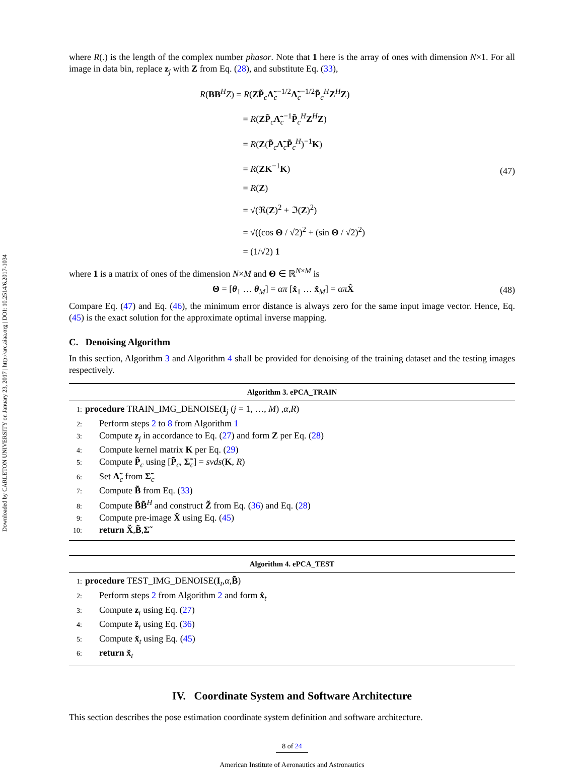Downloaded by CARLETON UNIVERSITY on January 23, 2017 | http://arc.aiaa.org | DOI: 10.2514/6.2017-1034
where R(.) is the length of the complex number phasor. Note that 1 here is the array of ones with dimension N×1. For all image in data bin, replace z<sub>j</sub> with Z from Eq. (28), and substitute Eq. (33),
R(BB<sup>H</sup>Z) = R(ZP̃<sub>c</sub>Λ̃<sub>c</sub><sup>−1/2</sup>Λ̃<sub>c</sub><sup>−1/2</sup>P̃<sub>c</sub><sup>H</sup>Z<sup>H</sup>Z)
= R(ZP̃<sub>c</sub>Λ̃<sub>c</sub><sup>−1</sup>P̃<sub>c</sub><sup>H</sup>Z<sup>H</sup>Z)
= R(Z(P̃<sub>c</sub>Λ̃<sub>c</sub>P̃<sub>c</sub><sup>H</sup>)<sup>−1</sup>K)
= R(ZK<sup>−1</sup>K)
= R(Z)
= √(ℜ(Z)<sup>2</sup> + ℑ(Z)<sup>2</sup>)
= √((cos Θ / √2)<sup>2</sup> + (sin Θ / √2)<sup>2</sup>)
= (1/√2) 1
(47)
where 1 is a matrix of ones of the dimension N×M and Θ ∈ ℝ<sup>N×M</sup> is
Θ = [θ<sub>1</sub> … θ<sub>M</sub>] = απ [x̂<sub>1</sub> … x̂<sub>M</sub>] = απ X̂
(48)
Compare Eq. (47) and Eq. (46), the minimum error distance is always zero for the same input image vector. Hence, Eq. (45) is the exact solution for the approximate optimal inverse mapping.
C. Denoising Algorithm
In this section, Algorithm 3 and Algorithm 4 shall be provided for denoising of the training dataset and the testing images respectively.
Algorithm 3. ePCA_TRAIN
1: procedure TRAIN_IMG_DENOISE(I<sub>j</sub> (j = 1, …, M) ,α,R)
2: Perform steps 2 to 8 from Algorithm 1
3: Compute z<sub>j</sub> in accordance to Eq. (27) and form Z per Eq. (28)
4: Compute kernel matrix K per Eq. (29)
5: Compute P̃<sub>c</sub> using [P̃<sub>c</sub>, Σ̃<sub>c</sub>] = svds(K, R)
6: Set Λ̃<sub>c</sub> from Σ̃<sub>c</sub>
7: Compute B̃ from Eq. (33)
8: Compute B̃B̃<sup>H</sup> and construct Z̆ from Eq. (36) and Eq. (28)
9: Compute pre-image X̆ using Eq. (45)
10: return X̆,B̃,Σ̃
Algorithm 4. ePCA_TEST
1: procedure TEST_IMG_DENOISE(I<sub>t</sub>,α,B̃)
2: Perform steps 2 from Algorithm 2 and form x̂<sub>t</sub>
3: Compute z<sub>t</sub> using Eq. (27)
4: Compute z̆<sub>t</sub> using Eq. (36)
5: Compute x̆<sub>t</sub> using Eq. (45)
6: return x̆<sub>t</sub>
IV. Coordinate System and Software Architecture
This section describes the pose estimation coordinate system definition and software architecture.
8 of 24
American Institute of Aeronautics and Astronautics